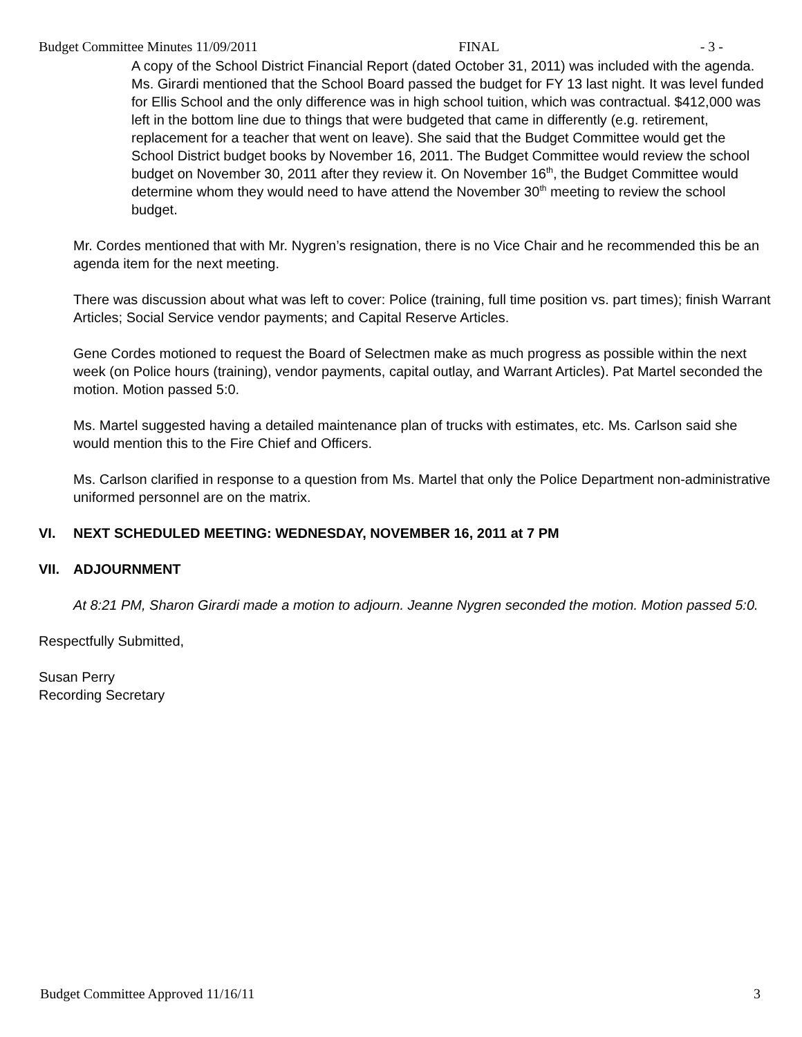Budget Committee Minutes 11/09/2011 FINAL - 3 -
A copy of the School District Financial Report (dated October 31, 2011) was included with the agenda. Ms. Girardi mentioned that the School Board passed the budget for FY 13 last night. It was level funded for Ellis School and the only difference was in high school tuition, which was contractual. $412,000 was left in the bottom line due to things that were budgeted that came in differently (e.g. retirement, replacement for a teacher that went on leave). She said that the Budget Committee would get the School District budget books by November 16, 2011. The Budget Committee would review the school budget on November 30, 2011 after they review it. On November 16<sup>th</sup>, the Budget Committee would determine whom they would need to have attend the November 30<sup>th</sup> meeting to review the school budget.
Mr. Cordes mentioned that with Mr. Nygren’s resignation, there is no Vice Chair and he recommended this be an agenda item for the next meeting.
There was discussion about what was left to cover: Police (training, full time position vs. part times); finish Warrant Articles; Social Service vendor payments; and Capital Reserve Articles.
Gene Cordes motioned to request the Board of Selectmen make as much progress as possible within the next week (on Police hours (training), vendor payments, capital outlay, and Warrant Articles). Pat Martel seconded the motion. Motion passed 5:0.
Ms. Martel suggested having a detailed maintenance plan of trucks with estimates, etc. Ms. Carlson said she would mention this to the Fire Chief and Officers.
Ms. Carlson clarified in response to a question from Ms. Martel that only the Police Department non-administrative uniformed personnel are on the matrix.
VI. NEXT SCHEDULED MEETING: WEDNESDAY, NOVEMBER 16, 2011 at 7 PM
VII. ADJOURNMENT
At 8:21 PM, Sharon Girardi made a motion to adjourn. Jeanne Nygren seconded the motion. Motion passed 5:0.
Respectfully Submitted,
Susan Perry
Recording Secretary
Budget Committee Approved 11/16/11 3